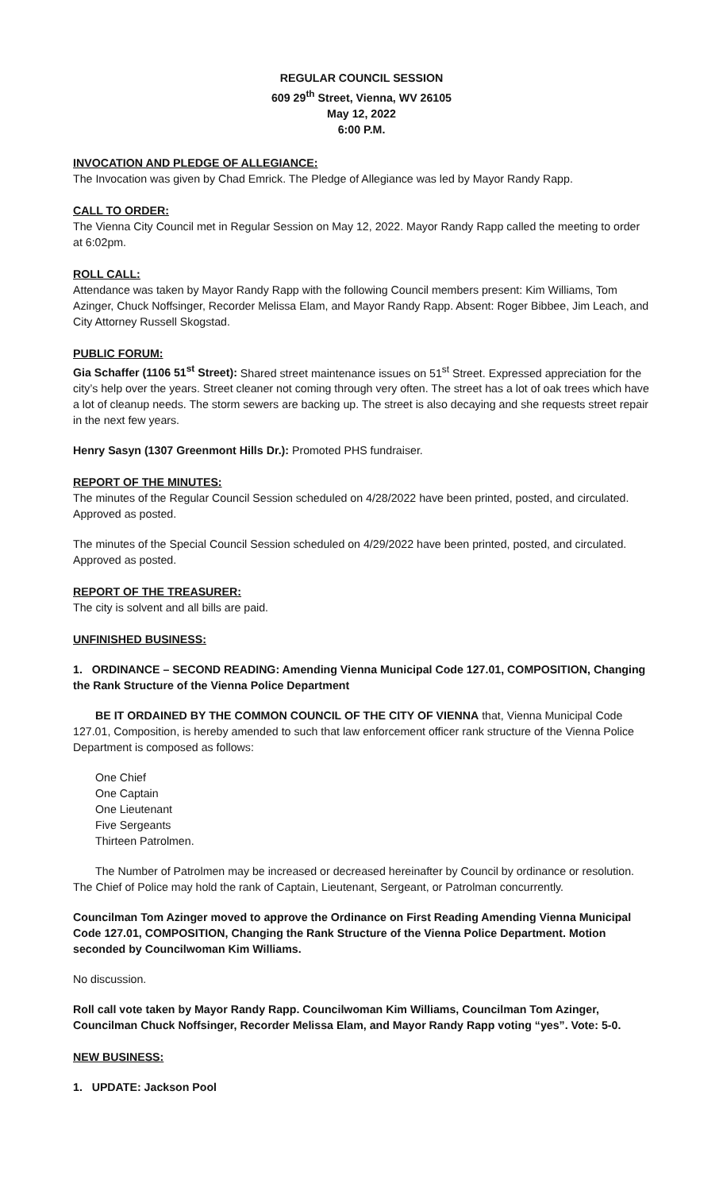REGULAR COUNCIL SESSION
609 29<sup>th</sup> Street, Vienna, WV 26105
May 12, 2022
6:00 P.M.
INVOCATION AND PLEDGE OF ALLEGIANCE:
The Invocation was given by Chad Emrick. The Pledge of Allegiance was led by Mayor Randy Rapp.
CALL TO ORDER:
The Vienna City Council met in Regular Session on May 12, 2022. Mayor Randy Rapp called the meeting to order at 6:02pm.
ROLL CALL:
Attendance was taken by Mayor Randy Rapp with the following Council members present: Kim Williams, Tom Azinger, Chuck Noffsinger, Recorder Melissa Elam, and Mayor Randy Rapp. Absent: Roger Bibbee, Jim Leach, and City Attorney Russell Skogstad.
PUBLIC FORUM:
Gia Schaffer (1106 51<sup>st</sup> Street): Shared street maintenance issues on 51<sup>st</sup> Street. Expressed appreciation for the city’s help over the years. Street cleaner not coming through very often. The street has a lot of oak trees which have a lot of cleanup needs. The storm sewers are backing up. The street is also decaying and she requests street repair in the next few years.
Henry Sasyn (1307 Greenmont Hills Dr.): Promoted PHS fundraiser.
REPORT OF THE MINUTES:
The minutes of the Regular Council Session scheduled on 4/28/2022 have been printed, posted, and circulated. Approved as posted.
The minutes of the Special Council Session scheduled on 4/29/2022 have been printed, posted, and circulated. Approved as posted.
REPORT OF THE TREASURER:
The city is solvent and all bills are paid.
UNFINISHED BUSINESS:
1. ORDINANCE – SECOND READING: Amending Vienna Municipal Code 127.01, COMPOSITION, Changing the Rank Structure of the Vienna Police Department
BE IT ORDAINED BY THE COMMON COUNCIL OF THE CITY OF VIENNA that, Vienna Municipal Code 127.01, Composition, is hereby amended to such that law enforcement officer rank structure of the Vienna Police Department is composed as follows:
One Chief
One Captain
One Lieutenant
Five Sergeants
Thirteen Patrolmen.
The Number of Patrolmen may be increased or decreased hereinafter by Council by ordinance or resolution. The Chief of Police may hold the rank of Captain, Lieutenant, Sergeant, or Patrolman concurrently.
Councilman Tom Azinger moved to approve the Ordinance on First Reading Amending Vienna Municipal Code 127.01, COMPOSITION, Changing the Rank Structure of the Vienna Police Department. Motion seconded by Councilwoman Kim Williams.
No discussion.
Roll call vote taken by Mayor Randy Rapp. Councilwoman Kim Williams, Councilman Tom Azinger, Councilman Chuck Noffsinger, Recorder Melissa Elam, and Mayor Randy Rapp voting “yes”. Vote: 5-0.
NEW BUSINESS:
1. UPDATE: Jackson Pool